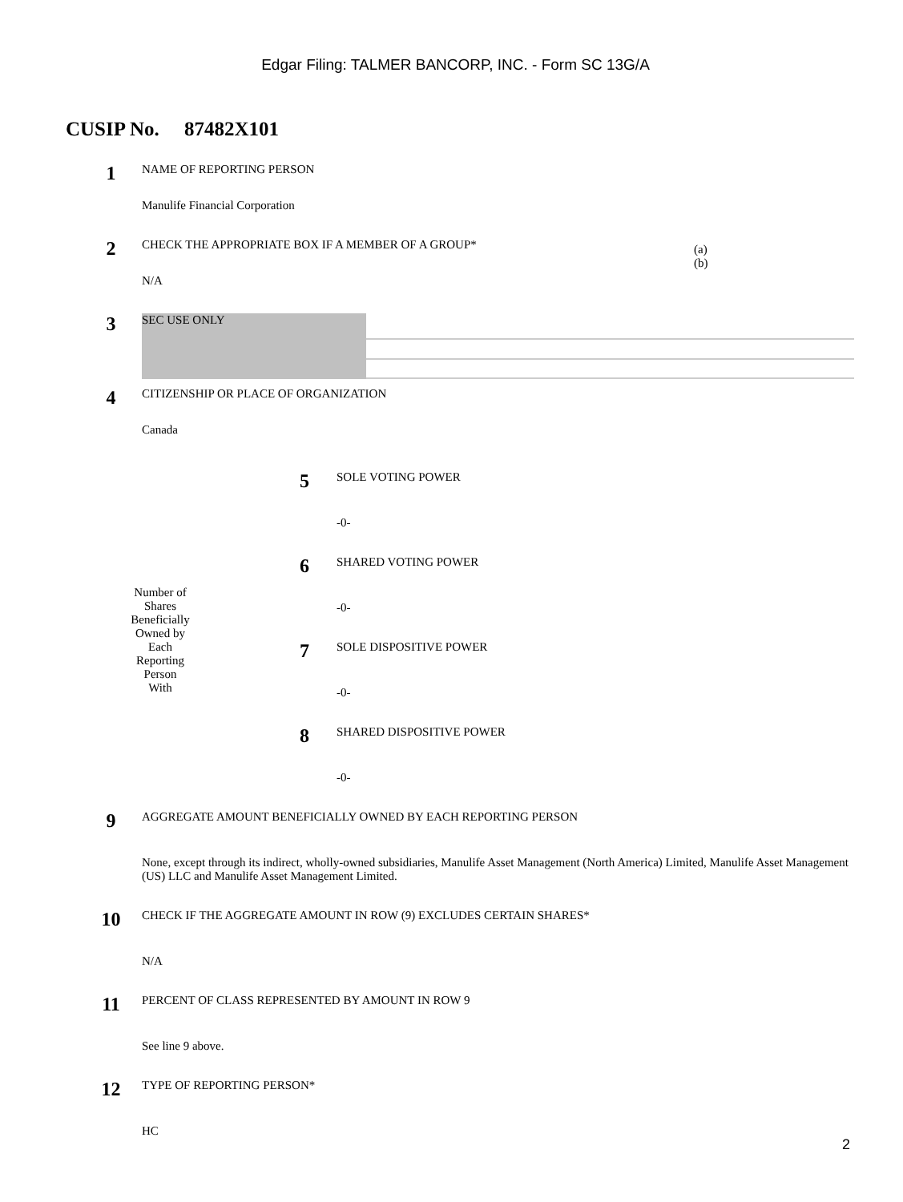Edgar Filing: TALMER BANCORP, INC. - Form SC 13G/A
CUSIP No. 87482X101
| 1 | NAME OF REPORTING PERSON Manulife Financial Corporation | |
| 2 | CHECK THE APPROPRIATE BOX IF A MEMBER OF A GROUP* N/A | (a) (b) |
| 3 | SEC USE ONLY | |
| 4 | CITIZENSHIP OR PLACE OF ORGANIZATION Canada | |
| Number of Shares Beneficially Owned by Each Reporting Person With | 5 | SOLE VOTING POWER -0- |
| | 6 | SHARED VOTING POWER -0- |
| | 7 | SOLE DISPOSITIVE POWER -0- |
| | 8 | SHARED DISPOSITIVE POWER -0- |
| 9 | AGGREGATE AMOUNT BENEFICIALLY OWNED BY EACH REPORTING PERSON None, except through its indirect, wholly-owned subsidiaries, Manulife Asset Management (North America) Limited, Manulife Asset Management (US) LLC and Manulife Asset Management Limited. |
| 10 | CHECK IF THE AGGREGATE AMOUNT IN ROW (9) EXCLUDES CERTAIN SHARES* N/A |
| 11 | PERCENT OF CLASS REPRESENTED BY AMOUNT IN ROW 9 See line 9 above. |
| 12 | TYPE OF REPORTING PERSON* HC |
2